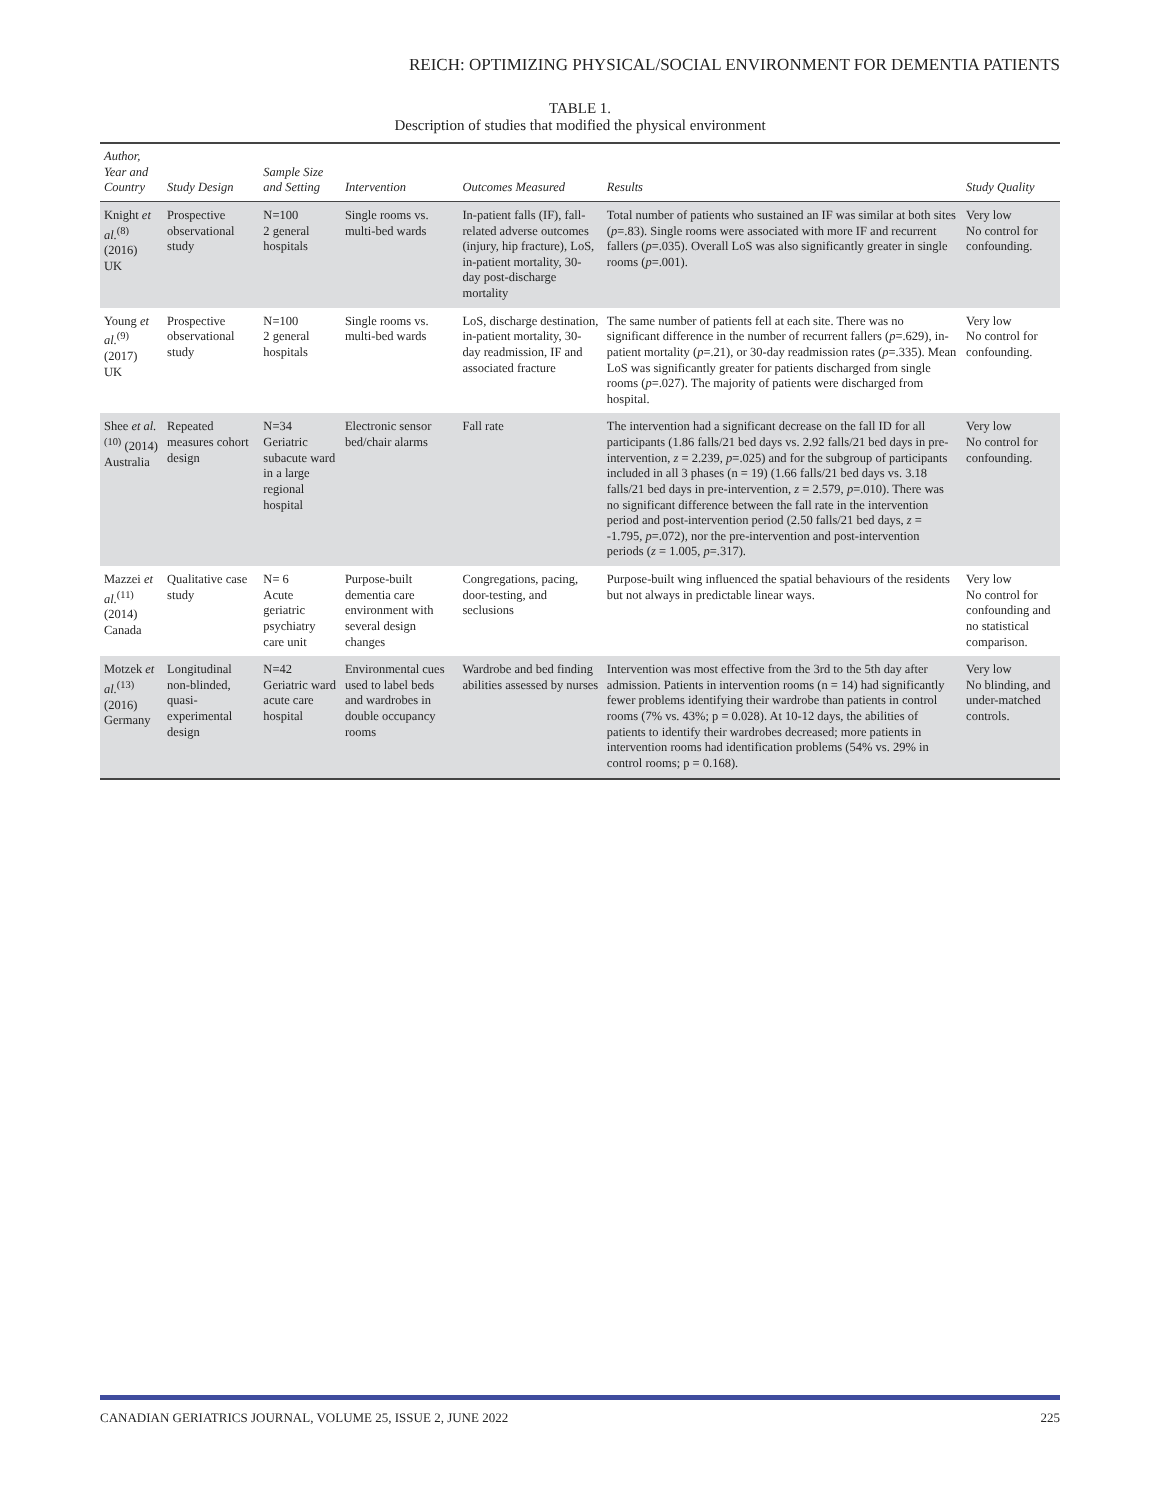REICH: OPTIMIZING PHYSICAL/SOCIAL ENVIRONMENT FOR DEMENTIA PATIENTS
TABLE 1.
Description of studies that modified the physical environment
| Author, Year and Country | Study Design | Sample Size and Setting | Intervention | Outcomes Measured | Results | Study Quality |
| --- | --- | --- | --- | --- | --- | --- |
| Knight et al.<sup>(8)</sup> (2016) UK | Prospective observational study | N=100 2 general hospitals | Single rooms vs. multi-bed wards | In-patient falls (IF), fall-related adverse outcomes (injury, hip fracture), LoS, in-patient mortality, 30-day post-discharge mortality | Total number of patients who sustained an IF was similar at both sites ( p =.83). Single rooms were associated with more IF and recurrent fallers ( p =.035). Overall LoS was also significantly greater in single rooms ( p =.001). | Very low No control for confounding. |
| Young et al.<sup>(9)</sup> (2017) UK | Prospective observational study | N=100 2 general hospitals | Single rooms vs. multi-bed wards | LoS, discharge destination, in-patient mortality, 30-day readmission, IF and associated fracture | The same number of patients fell at each site. There was no significant difference in the number of recurrent fallers ( p =.629), in-patient mortality ( p =.21), or 30-day readmission rates ( p =.335). Mean LoS was significantly greater for patients discharged from single rooms ( p =.027). The majority of patients were discharged from hospital. | Very low No control for confounding. |
| Shee et al.<sup>(10)</sup> (2014) Australia | Repeated measures cohort design | N=34 Geriatric subacute ward in a large regional hospital | Electronic sensor bed/chair alarms | Fall rate | The intervention had a significant decrease on the fall ID for all participants (1.86 falls/21 bed days vs. 2.92 falls/21 bed days in pre-intervention, z = 2.239, p =.025) and for the subgroup of participants included in all 3 phases (n = 19) (1.66 falls/21 bed days vs. 3.18 falls/21 bed days in pre-intervention, z = 2.579, p =.010). There was no significant difference between the fall rate in the intervention period and post-intervention period (2.50 falls/21 bed days, z = -1.795, p =.072), nor the pre-intervention and post-intervention periods ( z = 1.005, p =.317). | Very low No control for confounding. |
| Mazzei et al.<sup>(11)</sup> (2014) Canada | Qualitative case study | N= 6 Acute geriatric psychiatry care unit | Purpose-built dementia care environment with several design changes | Congregations, pacing, door-testing, and seclusions | Purpose-built wing influenced the spatial behaviours of the residents but not always in predictable linear ways. | Very low No control for confounding and no statistical comparison. |
| Motzek et al.<sup>(13)</sup> (2016) Germany | Longitudinal non-blinded, quasi-experimental design | N=42 Geriatric ward acute care hospital | Environmental cues used to label beds and wardrobes in double occupancy rooms | Wardrobe and bed finding abilities assessed by nurses | Intervention was most effective from the 3rd to the 5th day after admission. Patients in intervention rooms (n = 14) had significantly fewer problems identifying their wardrobe than patients in control rooms (7% vs. 43%; p = 0.028). At 10-12 days, the abilities of patients to identify their wardrobes decreased; more patients in intervention rooms had identification problems (54% vs. 29% in control rooms; p = 0.168). | Very low No blinding, and under-matched controls. |
CANADIAN GERIATRICS JOURNAL, VOLUME 25, ISSUE 2, JUNE 2022 225